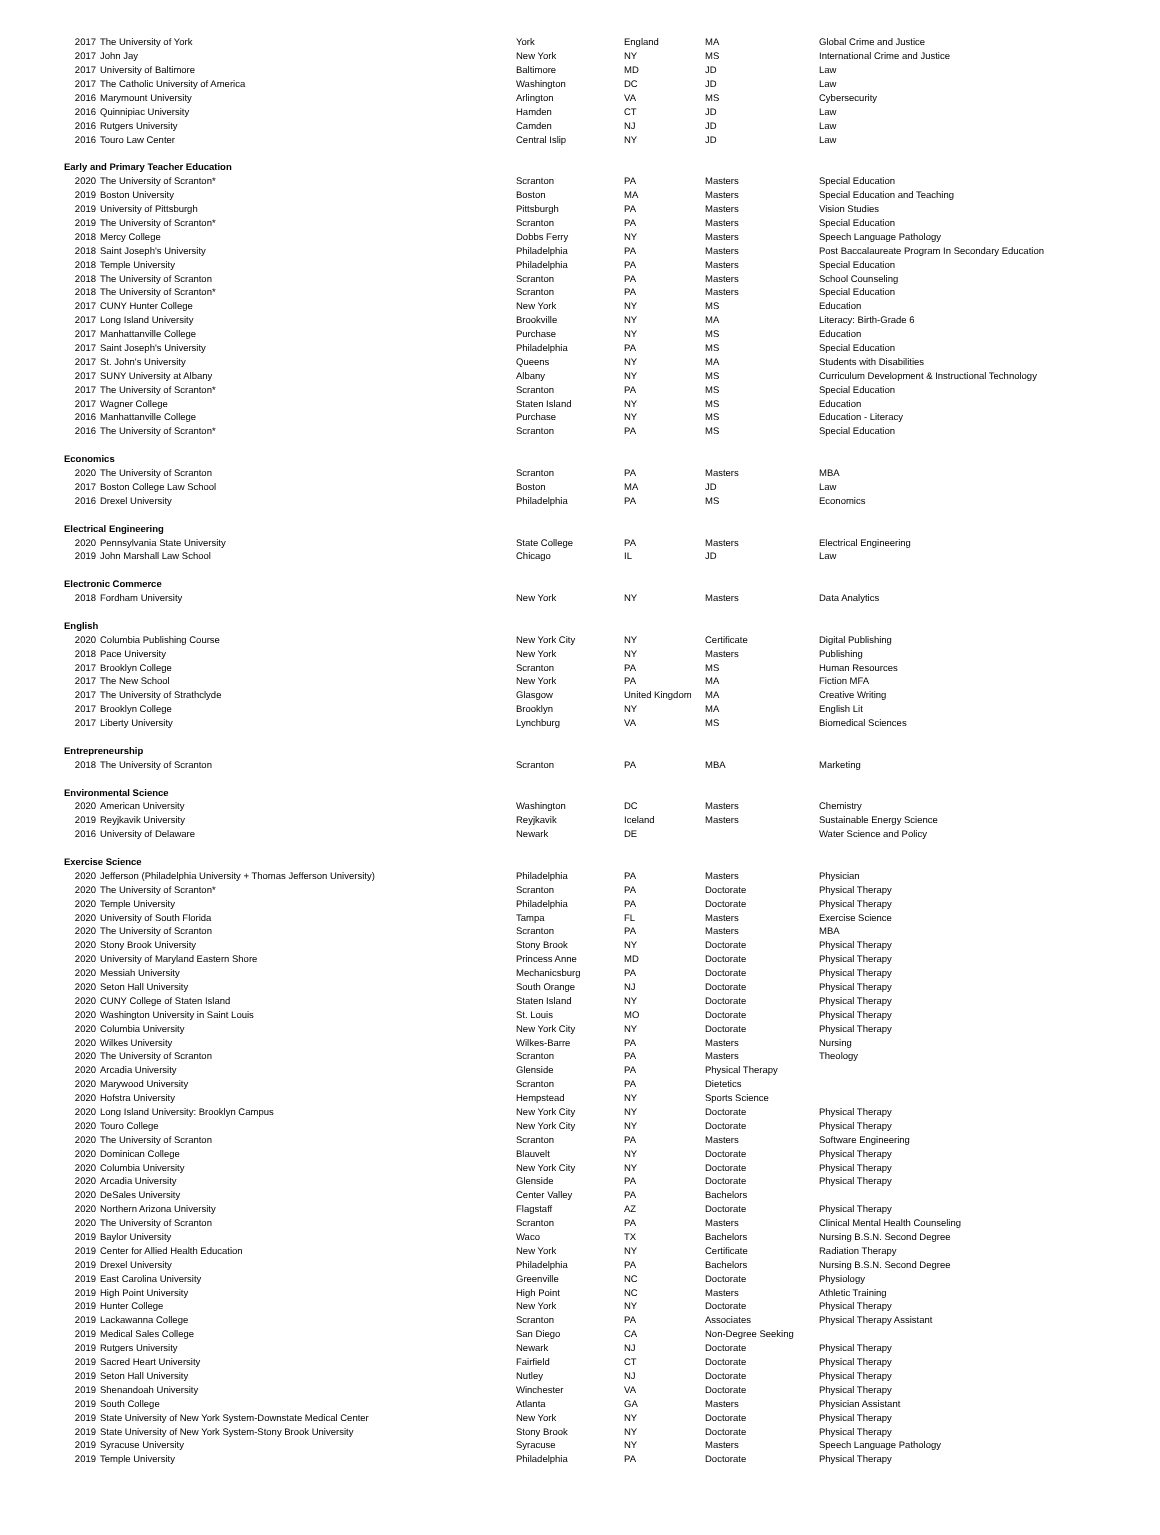| 2017 | The University of York | York | England | MA | Global Crime and Justice |
| 2017 | John Jay | New York | NY | MS | International Crime and Justice |
| 2017 | University of Baltimore | Baltimore | MD | JD | Law |
| 2017 | The Catholic University of America | Washington | DC | JD | Law |
| 2016 | Marymount University | Arlington | VA | MS | Cybersecurity |
| 2016 | Quinnipiac University | Hamden | CT | JD | Law |
| 2016 | Rutgers University | Camden | NJ | JD | Law |
| 2016 | Touro Law Center | Central Islip | NY | JD | Law |
| Early and Primary Teacher Education | | | | | |
| 2020 | The University of Scranton* | Scranton | PA | Masters | Special Education |
| 2019 | Boston University | Boston | MA | Masters | Special Education and Teaching |
| 2019 | University of Pittsburgh | Pittsburgh | PA | Masters | Vision Studies |
| 2019 | The University of Scranton* | Scranton | PA | Masters | Special Education |
| 2018 | Mercy College | Dobbs Ferry | NY | Masters | Speech Language Pathology |
| 2018 | Saint Joseph's University | Philadelphia | PA | Masters | Post Baccalaureate Program In Secondary Education |
| 2018 | Temple University | Philadelphia | PA | Masters | Special Education |
| 2018 | The University of Scranton | Scranton | PA | Masters | School Counseling |
| 2018 | The University of Scranton* | Scranton | PA | Masters | Special Education |
| 2017 | CUNY Hunter College | New York | NY | MS | Education |
| 2017 | Long Island University | Brookville | NY | MA | Literacy: Birth-Grade 6 |
| 2017 | Manhattanville College | Purchase | NY | MS | Education |
| 2017 | Saint Joseph's University | Philadelphia | PA | MS | Special Education |
| 2017 | St. John's University | Queens | NY | MA | Students with Disabilities |
| 2017 | SUNY University at Albany | Albany | NY | MS | Curriculum Development & Instructional Technology |
| 2017 | The University of Scranton* | Scranton | PA | MS | Special Education |
| 2017 | Wagner College | Staten Island | NY | MS | Education |
| 2016 | Manhattanville College | Purchase | NY | MS | Education - Literacy |
| 2016 | The University of Scranton* | Scranton | PA | MS | Special Education |
| Economics | | | | | |
| 2020 | The University of Scranton | Scranton | PA | Masters | MBA |
| 2017 | Boston College Law School | Boston | MA | JD | Law |
| 2016 | Drexel University | Philadelphia | PA | MS | Economics |
| Electrical Engineering | | | | | |
| 2020 | Pennsylvania State University | State College | PA | Masters | Electrical Engineering |
| 2019 | John Marshall Law School | Chicago | IL | JD | Law |
| Electronic Commerce | | | | | |
| 2018 | Fordham University | New York | NY | Masters | Data Analytics |
| English | | | | | |
| 2020 | Columbia Publishing Course | New York City | NY | Certificate | Digital Publishing |
| 2018 | Pace University | New York | NY | Masters | Publishing |
| 2017 | Brooklyn College | Scranton | PA | MS | Human Resources |
| 2017 | The New School | New York | PA | MA | Fiction MFA |
| 2017 | The University of Strathclyde | Glasgow | United Kingdom | MA | Creative Writing |
| 2017 | Brooklyn College | Brooklyn | NY | MA | English Lit |
| 2017 | Liberty University | Lynchburg | VA | MS | Biomedical Sciences |
| Entrepreneurship | | | | | |
| 2018 | The University of Scranton | Scranton | PA | MBA | Marketing |
| Environmental Science | | | | | |
| 2020 | American University | Washington | DC | Masters | Chemistry |
| 2019 | Reyjkavik University | Reyjkavik | Iceland | Masters | Sustainable Energy Science |
| 2016 | University of Delaware | Newark | DE | | Water Science and Policy |
| Exercise Science | | | | | |
| 2020 | Jefferson (Philadelphia University + Thomas Jefferson University) | Philadelphia | PA | Masters | Physician |
| 2020 | The University of Scranton* | Scranton | PA | Doctorate | Physical Therapy |
| 2020 | Temple University | Philadelphia | PA | Doctorate | Physical Therapy |
| 2020 | University of South Florida | Tampa | FL | Masters | Exercise Science |
| 2020 | The University of Scranton | Scranton | PA | Masters | MBA |
| 2020 | Stony Brook University | Stony Brook | NY | Doctorate | Physical Therapy |
| 2020 | University of Maryland Eastern Shore | Princess Anne | MD | Doctorate | Physical Therapy |
| 2020 | Messiah University | Mechanicsburg | PA | Doctorate | Physical Therapy |
| 2020 | Seton Hall University | South Orange | NJ | Doctorate | Physical Therapy |
| 2020 | CUNY College of Staten Island | Staten Island | NY | Doctorate | Physical Therapy |
| 2020 | Washington University in Saint Louis | St. Louis | MO | Doctorate | Physical Therapy |
| 2020 | Columbia University | New York City | NY | Doctorate | Physical Therapy |
| 2020 | Wilkes University | Wilkes-Barre | PA | Masters | Nursing |
| 2020 | The University of Scranton | Scranton | PA | Masters | Theology |
| 2020 | Arcadia University | Glenside | PA | Physical Therapy | |
| 2020 | Marywood University | Scranton | PA | Dietetics | |
| 2020 | Hofstra University | Hempstead | NY | Sports Science | |
| 2020 | Long Island University: Brooklyn Campus | New York City | NY | Doctorate | Physical Therapy |
| 2020 | Touro College | New York City | NY | Doctorate | Physical Therapy |
| 2020 | The University of Scranton | Scranton | PA | Masters | Software Engineering |
| 2020 | Dominican College | Blauvelt | NY | Doctorate | Physical Therapy |
| 2020 | Columbia University | New York City | NY | Doctorate | Physical Therapy |
| 2020 | Arcadia University | Glenside | PA | Doctorate | Physical Therapy |
| 2020 | DeSales University | Center Valley | PA | Bachelors | |
| 2020 | Northern Arizona University | Flagstaff | AZ | Doctorate | Physical Therapy |
| 2020 | The University of Scranton | Scranton | PA | Masters | Clinical Mental Health Counseling |
| 2019 | Baylor University | Waco | TX | Bachelors | Nursing B.S.N. Second Degree |
| 2019 | Center for Allied Health Education | New York | NY | Certificate | Radiation Therapy |
| 2019 | Drexel University | Philadelphia | PA | Bachelors | Nursing B.S.N. Second Degree |
| 2019 | East Carolina University | Greenville | NC | Doctorate | Physiology |
| 2019 | High Point University | High Point | NC | Masters | Athletic Training |
| 2019 | Hunter College | New York | NY | Doctorate | Physical Therapy |
| 2019 | Lackawanna College | Scranton | PA | Associates | Physical Therapy Assistant |
| 2019 | Medical Sales College | San Diego | CA | Non-Degree Seeking | |
| 2019 | Rutgers University | Newark | NJ | Doctorate | Physical Therapy |
| 2019 | Sacred Heart University | Fairfield | CT | Doctorate | Physical Therapy |
| 2019 | Seton Hall University | Nutley | NJ | Doctorate | Physical Therapy |
| 2019 | Shenandoah University | Winchester | VA | Doctorate | Physical Therapy |
| 2019 | South College | Atlanta | GA | Masters | Physician Assistant |
| 2019 | State University of New York System-Downstate Medical Center | New York | NY | Doctorate | Physical Therapy |
| 2019 | State University of New York System-Stony Brook University | Stony Brook | NY | Doctorate | Physical Therapy |
| 2019 | Syracuse University | Syracuse | NY | Masters | Speech Language Pathology |
| 2019 | Temple University | Philadelphia | PA | Doctorate | Physical Therapy |